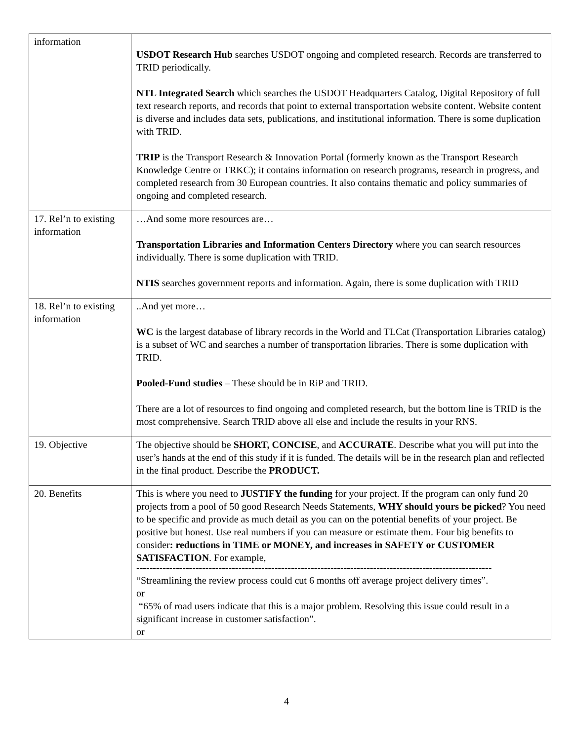| information | USDOT Research Hub searches USDOT ongoing and completed research. Records are transferred to TRID periodically. NTL Integrated Search which searches the USDOT Headquarters Catalog, Digital Repository of full text research reports, and records that point to external transportation website content. Website content is diverse and includes data sets, publications, and institutional information. There is some duplication with TRID. TRIP is the Transport Research & Innovation Portal (formerly known as the Transport Research Knowledge Centre or TRKC); it contains information on research programs, research in progress, and completed research from 30 European countries. It also contains thematic and policy summaries of ongoing and completed research. |
| 17. Rel’n to existing information | …And some more resources are… Transportation Libraries and Information Centers Directory where you can search resources individually. There is some duplication with TRID. NTIS searches government reports and information. Again, there is some duplication with TRID |
| 18. Rel’n to existing information | ..And yet more… WC is the largest database of library records in the World and TLCat (Transportation Libraries catalog) is a subset of WC and searches a number of transportation libraries. There is some duplication with TRID. Pooled-Fund studies – These should be in RiP and TRID. There are a lot of resources to find ongoing and completed research, but the bottom line is TRID is the most comprehensive. Search TRID above all else and include the results in your RNS. |
| 19. Objective | The objective should be SHORT, CONCISE , and ACCURATE . Describe what you will put into the user’s hands at the end of this study if it is funded. The details will be in the research plan and reflected in the final product. Describe the PRODUCT. |
| 20. Benefits | This is where you need to JUSTIFY the funding for your project. If the program can only fund 20 projects from a pool of 50 good Research Needs Statements, WHY should yours be picked ? You need to be specific and provide as much detail as you can on the potential benefits of your project. Be positive but honest. Use real numbers if you can measure or estimate them. Four big benefits to consider : reductions in TIME or MONEY, and increases in SAFETY or CUSTOMER SATISFACTION . For example, ------------------------------------------------------------------------------------------------------------ “Streamlining the review process could cut 6 months off average project delivery times”. or “65% of road users indicate that this is a major problem. Resolving this issue could result in a significant increase in customer satisfaction”. or |
4